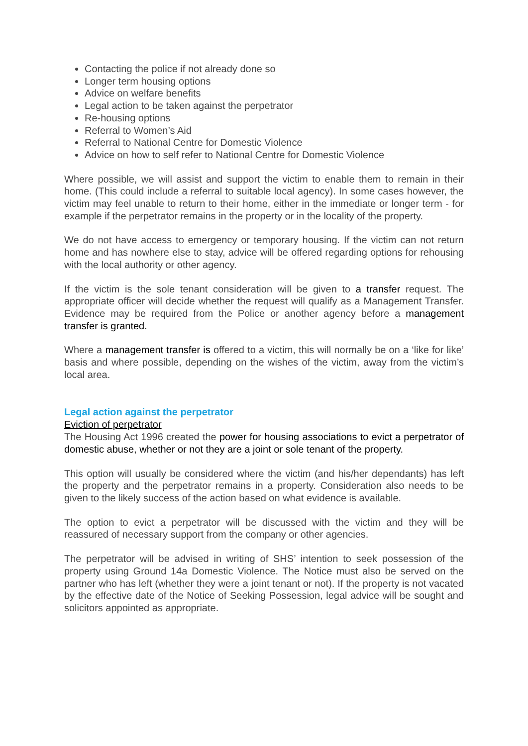Contacting the police if not already done so
Longer term housing options
Advice on welfare benefits
Legal action to be taken against the perpetrator
Re-housing options
Referral to Women’s Aid
Referral to National Centre for Domestic Violence
Advice on how to self refer to National Centre for Domestic Violence
Where possible, we will assist and support the victim to enable them to remain in their home. (This could include a referral to suitable local agency). In some cases however, the victim may feel unable to return to their home, either in the immediate or longer term - for example if the perpetrator remains in the property or in the locality of the property.
We do not have access to emergency or temporary housing. If the victim can not return home and has nowhere else to stay, advice will be offered regarding options for rehousing with the local authority or other agency.
If the victim is the sole tenant consideration will be given to a transfer request. The appropriate officer will decide whether the request will qualify as a Management Transfer. Evidence may be required from the Police or another agency before a management transfer is granted.
Where a management transfer is offered to a victim, this will normally be on a ‘like for like’ basis and where possible, depending on the wishes of the victim, away from the victim’s local area.
Legal action against the perpetrator
Eviction of perpetrator
The Housing Act 1996 created the power for housing associations to evict a perpetrator of domestic abuse, whether or not they are a joint or sole tenant of the property.
This option will usually be considered where the victim (and his/her dependants) has left the property and the perpetrator remains in a property. Consideration also needs to be given to the likely success of the action based on what evidence is available.
The option to evict a perpetrator will be discussed with the victim and they will be reassured of necessary support from the company or other agencies.
The perpetrator will be advised in writing of SHS’ intention to seek possession of the property using Ground 14a Domestic Violence. The Notice must also be served on the partner who has left (whether they were a joint tenant or not). If the property is not vacated by the effective date of the Notice of Seeking Possession, legal advice will be sought and solicitors appointed as appropriate.